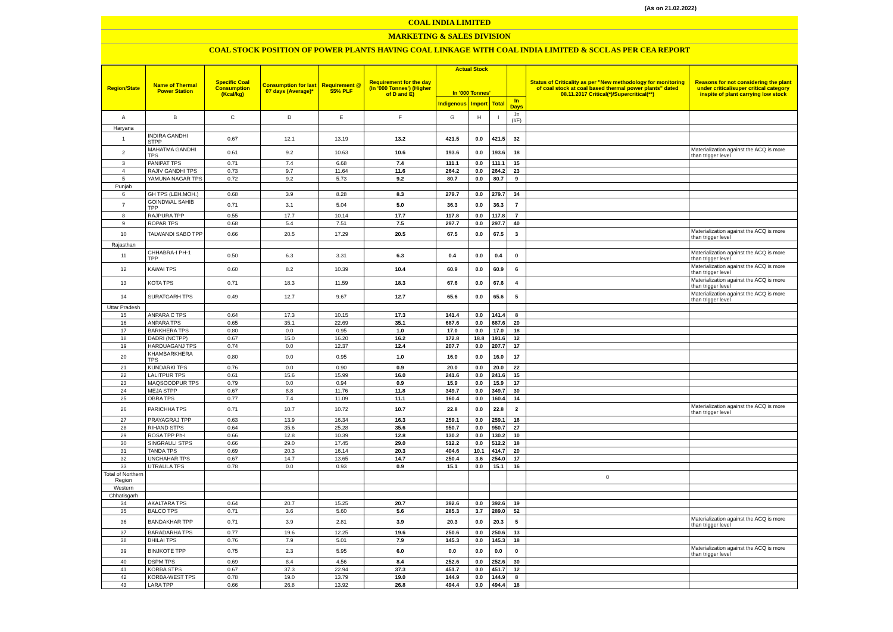(As on 21.02.2022)
COAL INDIA LIMITED
MARKETING & SALES DIVISION
COAL STOCK POSITION OF POWER PLANTS HAVING COAL LINKAGE WITH COAL INDIA LIMITED & SCCL AS PER CEA REPORT
| Region/State | Name of Thermal Power Station | Specific Coal Consumption (Kcal/kg) | Consumption for last 07 days (Average)* | Requirement @ 55% PLF | Requirement for the day (In '000 Tonnes') (Higher of D and E) | Actual Stock In '000 Tonnes' | | | | Status of Criticality as per "New methodology for monitoring of coal stock at coal based thermal power plants" dated 08.11.2017 Critical(*)/Supercritical(**) | Reasons for not considering the plant under critical/super critical category inspite of plant carrying low stock |
| --- | --- | --- | --- | --- | --- | --- | --- | --- | --- | --- | --- |
| | | | | | | Indigenous | Import | Total | In Days | | |
| A | B | C | D | E | F | G | H | I | J=(I/F) | | |
| Haryana | | | | | | | | | | | |
| 1 | INDIRA GANDHI STPP | 0.67 | 12.1 | 13.19 | 13.2 | 421.5 | 0.0 | 421.5 | 32 | | |
| 2 | MAHATMA GANDHI TPS | 0.61 | 9.2 | 10.63 | 10.6 | 193.6 | 0.0 | 193.6 | 18 | | Materialization against the ACQ is more than trigger level |
| 3 | PANIPAT TPS | 0.71 | 7.4 | 6.68 | 7.4 | 111.1 | 0.0 | 111.1 | 15 | | |
| 4 | RAJIV GANDHI TPS | 0.73 | 9.7 | 11.64 | 11.6 | 264.2 | 0.0 | 264.2 | 23 | | |
| 5 | YAMUNA NAGAR TPS | 0.72 | 9.2 | 5.73 | 9.2 | 80.7 | 0.0 | 80.7 | 9 | | |
| Punjab | | | | | | | | | | | |
| 6 | GH TPS (LEH.MOH.) | 0.68 | 3.9 | 8.28 | 8.3 | 279.7 | 0.0 | 279.7 | 34 | | |
| 7 | GOINDWAL SAHIB TPP | 0.71 | 3.1 | 5.04 | 5.0 | 36.3 | 0.0 | 36.3 | 7 | | |
| 8 | RAJPURA TPP | 0.55 | 17.7 | 10.14 | 17.7 | 117.8 | 0.0 | 117.8 | 7 | | |
| 9 | ROPAR TPS | 0.68 | 5.4 | 7.51 | 7.5 | 297.7 | 0.0 | 297.7 | 40 | | |
| 10 | TALWANDI SABO TPP | 0.66 | 20.5 | 17.29 | 20.5 | 67.5 | 0.0 | 67.5 | 3 | | Materialization against the ACQ is more than trigger level |
| Rajasthan | | | | | | | | | | | |
| 11 | CHHABRA-I PH-1 TPP | 0.50 | 6.3 | 3.31 | 6.3 | 0.4 | 0.0 | 0.4 | 0 | | Materialization against the ACQ is more than trigger level |
| 12 | KAWAI TPS | 0.60 | 8.2 | 10.39 | 10.4 | 60.9 | 0.0 | 60.9 | 6 | | Materialization against the ACQ is more than trigger level |
| 13 | KOTA TPS | 0.71 | 18.3 | 11.59 | 18.3 | 67.6 | 0.0 | 67.6 | 4 | | Materialization against the ACQ is more than trigger level |
| 14 | SURATGARH TPS | 0.49 | 12.7 | 9.67 | 12.7 | 65.6 | 0.0 | 65.6 | 5 | | Materialization against the ACQ is more than trigger level |
| Uttar Pradesh | | | | | | | | | | | |
| 15 | ANPARA C TPS | 0.64 | 17.3 | 10.15 | 17.3 | 141.4 | 0.0 | 141.4 | 8 | | |
| 16 | ANPARA TPS | 0.65 | 35.1 | 22.69 | 35.1 | 687.6 | 0.0 | 687.6 | 20 | | |
| 17 | BARKHERA TPS | 0.80 | 0.0 | 0.95 | 1.0 | 17.0 | 0.0 | 17.0 | 18 | | |
| 18 | DADRI (NCTPP) | 0.67 | 15.0 | 16.20 | 16.2 | 172.8 | 18.8 | 191.6 | 12 | | |
| 19 | HARDUAGANJ TPS | 0.74 | 0.0 | 12.37 | 12.4 | 207.7 | 0.0 | 207.7 | 17 | | |
| 20 | KHAMBARKHERA TPS | 0.80 | 0.0 | 0.95 | 1.0 | 16.0 | 0.0 | 16.0 | 17 | | |
| 21 | KUNDARKI TPS | 0.76 | 0.0 | 0.90 | 0.9 | 20.0 | 0.0 | 20.0 | 22 | | |
| 22 | LALITPUR TPS | 0.61 | 15.6 | 15.99 | 16.0 | 241.6 | 0.0 | 241.6 | 15 | | |
| 23 | MAQSOODPUR TPS | 0.79 | 0.0 | 0.94 | 0.9 | 15.9 | 0.0 | 15.9 | 17 | | |
| 24 | MEJA STPP | 0.67 | 8.8 | 11.76 | 11.8 | 349.7 | 0.0 | 349.7 | 30 | | |
| 25 | OBRA TPS | 0.77 | 7.4 | 11.09 | 11.1 | 160.4 | 0.0 | 160.4 | 14 | | |
| 26 | PARICHHA TPS | 0.71 | 10.7 | 10.72 | 10.7 | 22.8 | 0.0 | 22.8 | 2 | | Materialization against the ACQ is more than trigger level |
| 27 | PRAYAGRAJ TPP | 0.63 | 13.9 | 16.34 | 16.3 | 259.1 | 0.0 | 259.1 | 16 | | |
| 28 | RIHAND STPS | 0.64 | 35.6 | 25.28 | 35.6 | 950.7 | 0.0 | 950.7 | 27 | | |
| 29 | ROSA TPP Ph-I | 0.66 | 12.8 | 10.39 | 12.8 | 130.2 | 0.0 | 130.2 | 10 | | |
| 30 | SINGRAULI STPS | 0.66 | 29.0 | 17.45 | 29.0 | 512.2 | 0.0 | 512.2 | 18 | | |
| 31 | TANDA TPS | 0.69 | 20.3 | 16.14 | 20.3 | 404.6 | 10.1 | 414.7 | 20 | | |
| 32 | UNCHAHAR TPS | 0.67 | 14.7 | 13.65 | 14.7 | 250.4 | 3.6 | 254.0 | 17 | | |
| 33 | UTRAULA TPS | 0.78 | 0.0 | 0.93 | 0.9 | 15.1 | 0.0 | 15.1 | 16 | | |
| Total of Northern Region | | | | | | | | | | 0 | |
| Western | | | | | | | | | | | |
| Chhatisgarh | | | | | | | | | | | |
| 34 | AKALTARA TPS | 0.64 | 20.7 | 15.25 | 20.7 | 392.6 | 0.0 | 392.6 | 19 | | |
| 35 | BALCO TPS | 0.71 | 3.6 | 5.60 | 5.6 | 285.3 | 3.7 | 289.0 | 52 | | |
| 36 | BANDAKHAR TPP | 0.71 | 3.9 | 2.81 | 3.9 | 20.3 | 0.0 | 20.3 | 5 | | Materialization against the ACQ is more than trigger level |
| 37 | BARADARHA TPS | 0.77 | 19.6 | 12.25 | 19.6 | 250.6 | 0.0 | 250.6 | 13 | | |
| 38 | BHILAI TPS | 0.76 | 7.9 | 5.01 | 7.9 | 145.3 | 0.0 | 145.3 | 18 | | |
| 39 | BINJKOTE TPP | 0.75 | 2.3 | 5.95 | 6.0 | 0.0 | 0.0 | 0.0 | 0 | | Materialization against the ACQ is more than trigger level |
| 40 | DSPM TPS | 0.69 | 8.4 | 4.56 | 8.4 | 252.6 | 0.0 | 252.6 | 30 | | |
| 41 | KORBA STPS | 0.67 | 37.3 | 22.94 | 37.3 | 451.7 | 0.0 | 451.7 | 12 | | |
| 42 | KORBA-WEST TPS | 0.78 | 19.0 | 13.79 | 19.0 | 144.9 | 0.0 | 144.9 | 8 | | |
| 43 | LARA TPP | 0.66 | 26.8 | 13.92 | 26.8 | 494.4 | 0.0 | 494.4 | 18 | | |